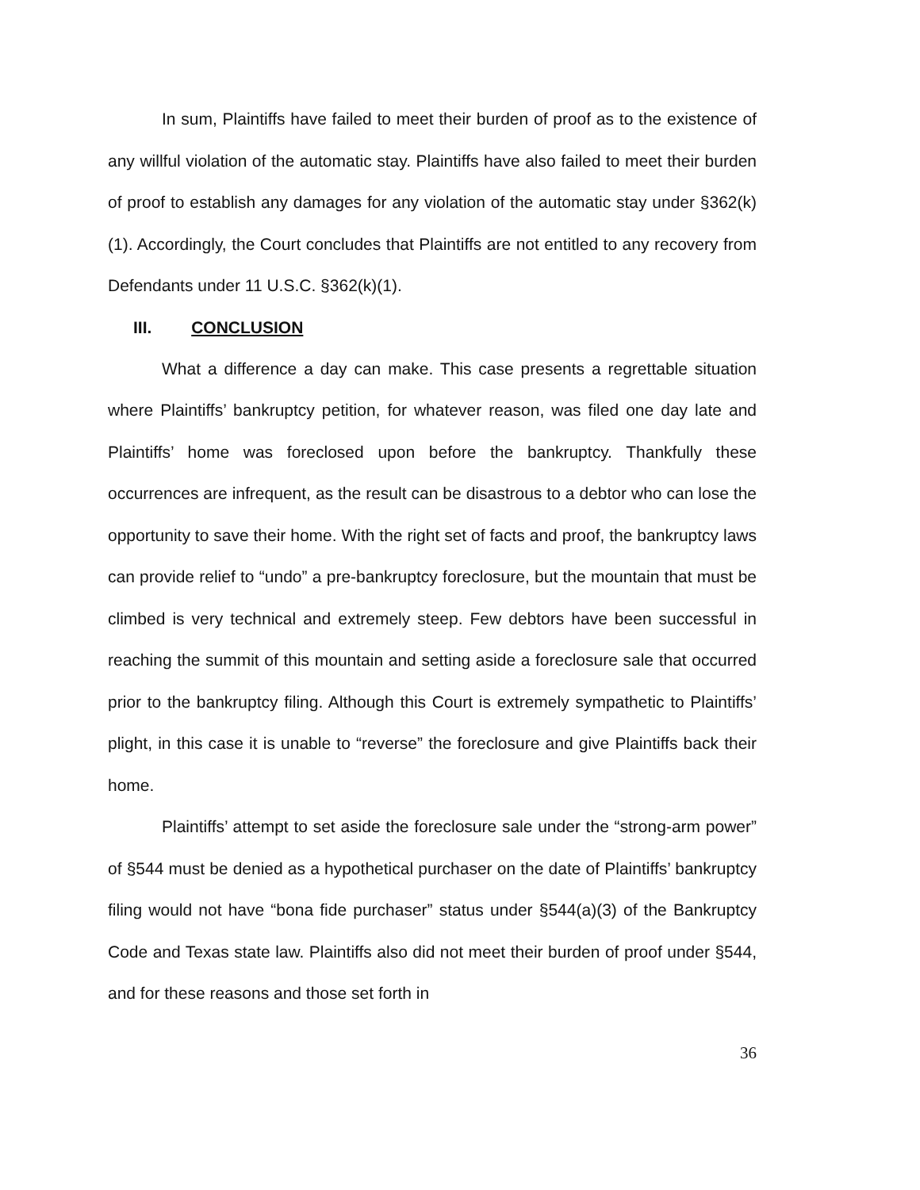In sum, Plaintiffs have failed to meet their burden of proof as to the existence of any willful violation of the automatic stay. Plaintiffs have also failed to meet their burden of proof to establish any damages for any violation of the automatic stay under §362(k)(1). Accordingly, the Court concludes that Plaintiffs are not entitled to any recovery from Defendants under 11 U.S.C. §362(k)(1).
III. CONCLUSION
What a difference a day can make. This case presents a regrettable situation where Plaintiffs’ bankruptcy petition, for whatever reason, was filed one day late and Plaintiffs’ home was foreclosed upon before the bankruptcy. Thankfully these occurrences are infrequent, as the result can be disastrous to a debtor who can lose the opportunity to save their home. With the right set of facts and proof, the bankruptcy laws can provide relief to “undo” a pre-bankruptcy foreclosure, but the mountain that must be climbed is very technical and extremely steep. Few debtors have been successful in reaching the summit of this mountain and setting aside a foreclosure sale that occurred prior to the bankruptcy filing. Although this Court is extremely sympathetic to Plaintiffs’ plight, in this case it is unable to “reverse” the foreclosure and give Plaintiffs back their home.
Plaintiffs’ attempt to set aside the foreclosure sale under the “strong-arm power” of §544 must be denied as a hypothetical purchaser on the date of Plaintiffs’ bankruptcy filing would not have “bona fide purchaser” status under §544(a)(3) of the Bankruptcy Code and Texas state law. Plaintiffs also did not meet their burden of proof under §544, and for these reasons and those set forth in
36